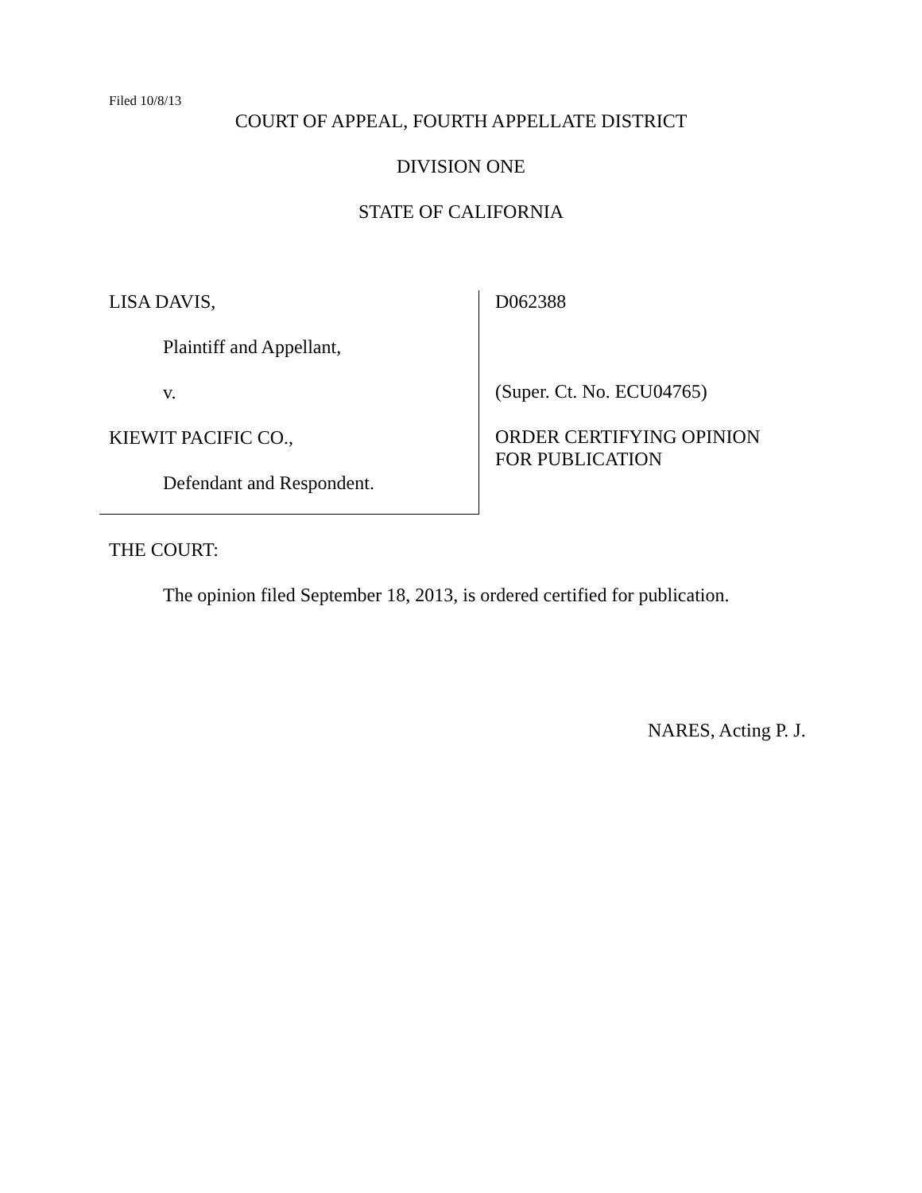Filed 10/8/13
COURT OF APPEAL, FOURTH APPELLATE DISTRICT
DIVISION ONE
STATE OF CALIFORNIA
LISA DAVIS,
Plaintiff and Appellant,
v.
KIEWIT PACIFIC CO.,
Defendant and Respondent.
D062388
(Super. Ct. No. ECU04765)
ORDER CERTIFYING OPINION
FOR PUBLICATION
THE COURT:
The opinion filed September 18, 2013, is ordered certified for publication.
NARES, Acting P. J.